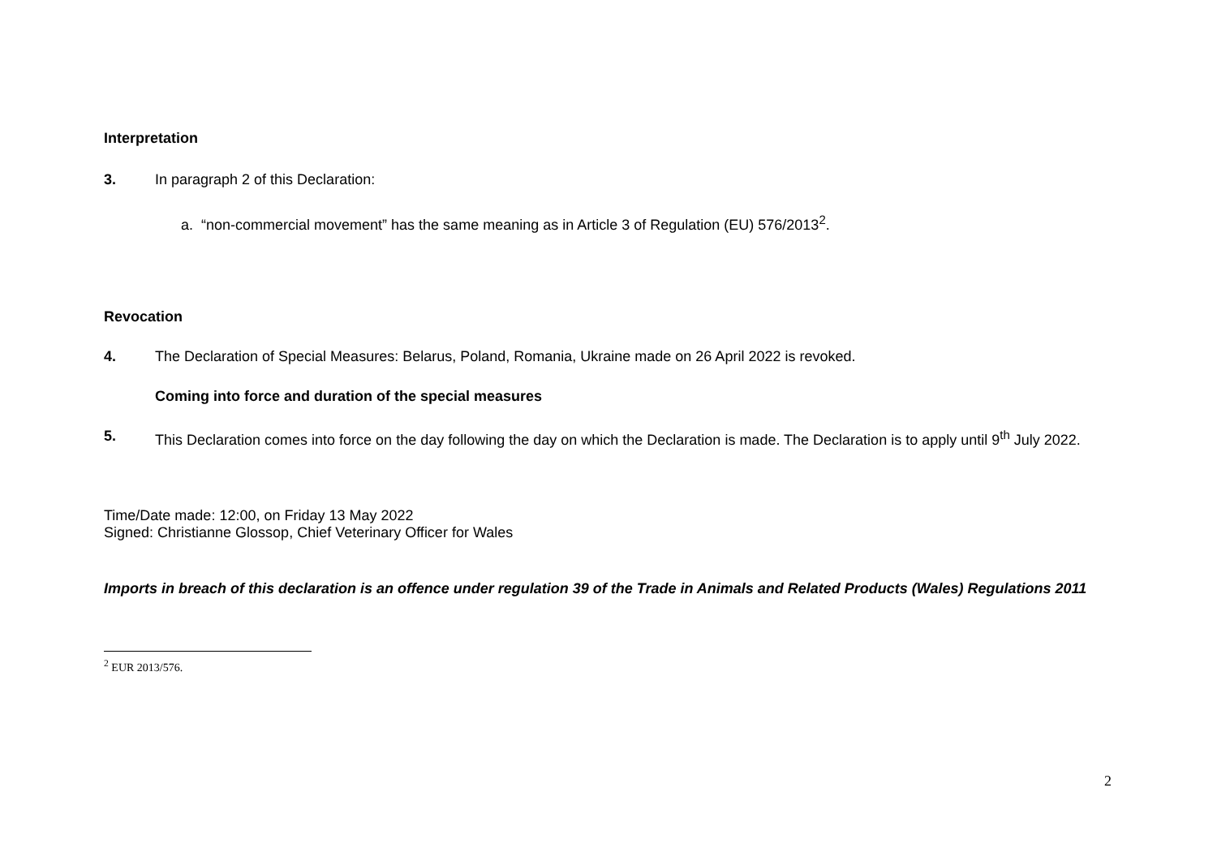Interpretation
3. In paragraph 2 of this Declaration:
a. “non-commercial movement” has the same meaning as in Article 3 of Regulation (EU) 576/2013<sup>2</sup>.
Revocation
4. The Declaration of Special Measures: Belarus, Poland, Romania, Ukraine made on 26 April 2022 is revoked.
Coming into force and duration of the special measures
5. This Declaration comes into force on the day following the day on which the Declaration is made. The Declaration is to apply until 9<sup>th</sup> July 2022.
Time/Date made: 12:00, on Friday 13 May 2022
Signed: Christianne Glossop, Chief Veterinary Officer for Wales
Imports in breach of this declaration is an offence under regulation 39 of the Trade in Animals and Related Products (Wales) Regulations 2011
<sup>2</sup> EUR 2013/576.
2